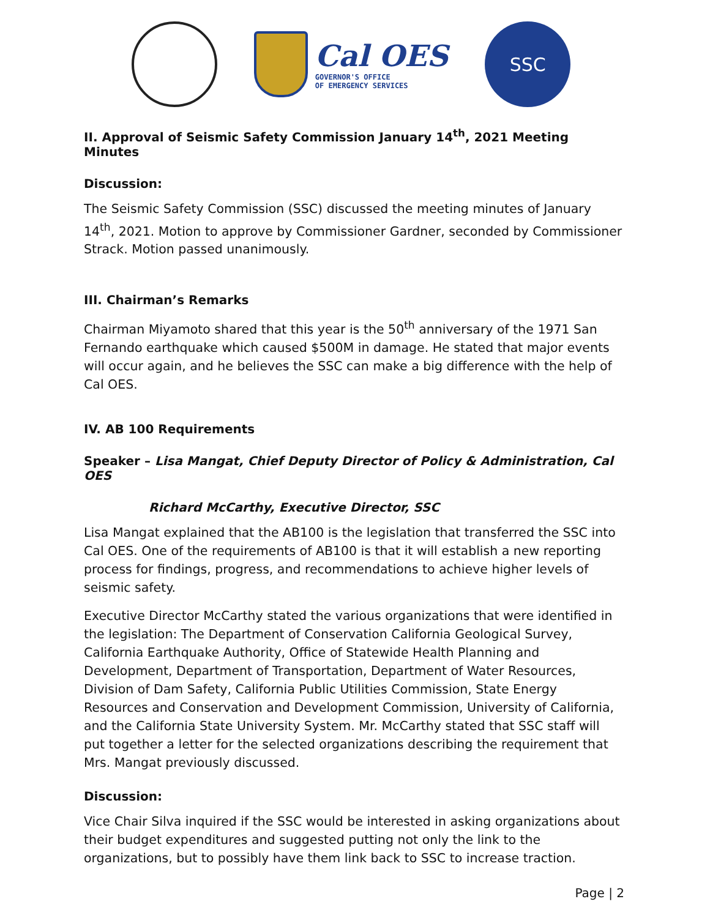Cal OES
GOVERNOR'S OFFICE
OF EMERGENCY SERVICES
SSC
II. Approval of Seismic Safety Commission January 14<sup>th</sup>, 2021 Meeting Minutes
Discussion:
The Seismic Safety Commission (SSC) discussed the meeting minutes of January 14<sup>th</sup>, 2021. Motion to approve by Commissioner Gardner, seconded by Commissioner Strack. Motion passed unanimously.
III. Chairman’s Remarks
Chairman Miyamoto shared that this year is the 50<sup>th</sup> anniversary of the 1971 San Fernando earthquake which caused $500M in damage. He stated that major events will occur again, and he believes the SSC can make a big difference with the help of Cal OES.
IV. AB 100 Requirements
Speaker – Lisa Mangat, Chief Deputy Director of Policy & Administration, Cal OES
Richard McCarthy, Executive Director, SSC
Lisa Mangat explained that the AB100 is the legislation that transferred the SSC into Cal OES. One of the requirements of AB100 is that it will establish a new reporting process for findings, progress, and recommendations to achieve higher levels of seismic safety.
Executive Director McCarthy stated the various organizations that were identified in the legislation: The Department of Conservation California Geological Survey, California Earthquake Authority, Office of Statewide Health Planning and Development, Department of Transportation, Department of Water Resources, Division of Dam Safety, California Public Utilities Commission, State Energy Resources and Conservation and Development Commission, University of California, and the California State University System. Mr. McCarthy stated that SSC staff will put together a letter for the selected organizations describing the requirement that Mrs. Mangat previously discussed.
Discussion:
Vice Chair Silva inquired if the SSC would be interested in asking organizations about their budget expenditures and suggested putting not only the link to the organizations, but to possibly have them link back to SSC to increase traction.
Page | 2